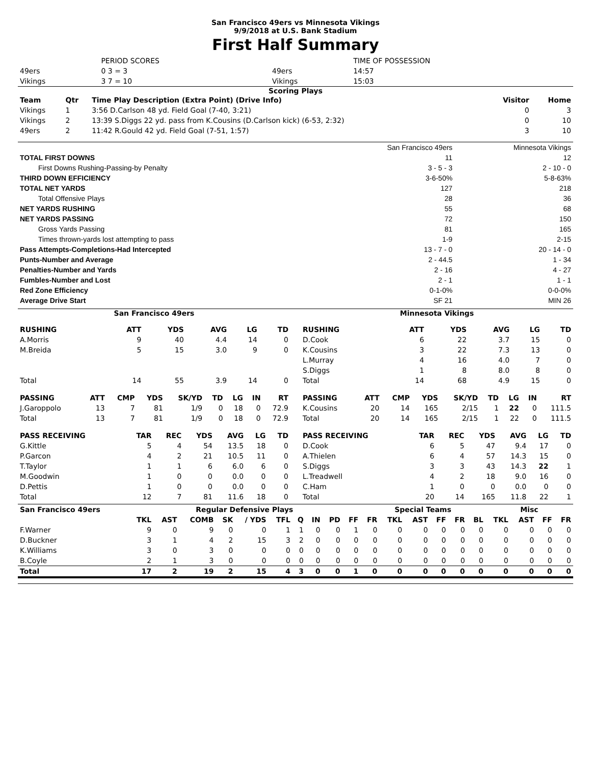San Francisco 49ers vs Minnesota Vikings
9/9/2018 at U.S. Bank Stadium
First Half Summary
| | PERIOD SCORES | | TIME OF POSSESSION |
| 49ers | 0 3 = 3 | 49ers | 14:57 |
| Vikings | 3 7 = 10 | Vikings | 15:03 |
Scoring Plays
| Team | Qtr | Time Play Description (Extra Point) (Drive Info) | Visitor | Home |
| --- | --- | --- | --- | --- |
| Vikings | 1 | 3:56 D.Carlson 48 yd. Field Goal (7-40, 3:21) | 0 | 3 |
| Vikings | 2 | 13:39 S.Diggs 22 yd. pass from K.Cousins (D.Carlson kick) (6-53, 2:32) | 0 | 10 |
| 49ers | 2 | 11:42 R.Gould 42 yd. Field Goal (7-51, 1:57) | 3 | 10 |
| | San Francisco 49ers | Minnesota Vikings |
| TOTAL FIRST DOWNS | 11 | 12 |
| First Downs Rushing-Passing-by Penalty | 3 - 5 - 3 | 2 - 10 - 0 |
| THIRD DOWN EFFICIENCY | 3-6-50% | 5-8-63% |
| TOTAL NET YARDS | 127 | 218 |
| Total Offensive Plays | 28 | 36 |
| NET YARDS RUSHING | 55 | 68 |
| NET YARDS PASSING | 72 | 150 |
| Gross Yards Passing | 81 | 165 |
| Times thrown-yards lost attempting to pass | 1-9 | 2-15 |
| Pass Attempts-Completions-Had Intercepted | 13 - 7 - 0 | 20 - 14 - 0 |
| Punts-Number and Average | 2 - 44.5 | 1 - 34 |
| Penalties-Number and Yards | 2 - 16 | 4 - 27 |
| Fumbles-Number and Lost | 2 - 1 | 1 - 1 |
| Red Zone Efficiency | 0-1-0% | 0-0-0% |
| Average Drive Start | SF 21 | MIN 26 |
San Francisco 49ers Minnesota Vikings
| RUSHING | ATT | YDS | AVG | LG | TD |
| --- | --- | --- | --- | --- | --- |
| A.Morris | 9 | 40 | 4.4 | 14 | 0 |
| M.Breida | 5 | 15 | 3.0 | 9 | 0 |
| Total | 14 | 55 | 3.9 | 14 | 0 |
| RUSHING | ATT | YDS | AVG | LG | TD |
| --- | --- | --- | --- | --- | --- |
| D.Cook | 6 | 22 | 3.7 | 15 | 0 |
| K.Cousins | 3 | 22 | 7.3 | 13 | 0 |
| L.Murray | 4 | 16 | 4.0 | 7 | 0 |
| S.Diggs | 1 | 8 | 8.0 | 8 | 0 |
| Total | 14 | 68 | 4.9 | 15 | 0 |
| PASSING | ATT | CMP | YDS | SK/YD | TD | LG | IN | RT |
| --- | --- | --- | --- | --- | --- | --- | --- | --- |
| J.Garoppolo | 13 | 7 | 81 | 1/9 | 0 | 18 | 0 | 72.9 |
| Total | 13 | 7 | 81 | 1/9 | 0 | 18 | 0 | 72.9 |
| PASSING | ATT | CMP | YDS | SK/YD | TD | LG | IN | RT |
| --- | --- | --- | --- | --- | --- | --- | --- | --- |
| K.Cousins | 20 | 14 | 165 | 2/15 | 1 | 22 | 0 | 111.5 |
| Total | 20 | 14 | 165 | 2/15 | 1 | 22 | 0 | 111.5 |
| PASS RECEIVING | TAR | REC | YDS | AVG | LG | TD |
| --- | --- | --- | --- | --- | --- | --- |
| G.Kittle | 5 | 4 | 54 | 13.5 | 18 | 0 |
| P.Garcon | 4 | 2 | 21 | 10.5 | 11 | 0 |
| T.Taylor | 1 | 1 | 6 | 6.0 | 6 | 0 |
| M.Goodwin | 1 | 0 | 0 | 0.0 | 0 | 0 |
| D.Pettis | 1 | 0 | 0 | 0.0 | 0 | 0 |
| Total | 12 | 7 | 81 | 11.6 | 18 | 0 |
| PASS RECEIVING | TAR | REC | YDS | AVG | LG | TD |
| --- | --- | --- | --- | --- | --- | --- |
| D.Cook | 6 | 5 | 47 | 9.4 | 17 | 0 |
| A.Thielen | 6 | 4 | 57 | 14.3 | 15 | 0 |
| S.Diggs | 3 | 3 | 43 | 14.3 | 22 | 1 |
| L.Treadwell | 4 | 2 | 18 | 9.0 | 16 | 0 |
| C.Ham | 1 | 0 | 0 | 0.0 | 0 | 0 |
| Total | 20 | 14 | 165 | 11.8 | 22 | 1 |
| San Francisco 49ers | Regular Defensive Plays | | | | | | | | | | Special Teams | | | | | | Misc | | | |
| --- | --- | --- | --- | --- | --- | --- | --- | --- | --- | --- | --- | --- | --- | --- | --- | --- | --- | --- | --- | --- |
| | TKL | AST | COMB | SK | / YDS | TFL | Q | IN | PD | FF | FR | TKL | AST | FF | FR | BL | TKL | AST | FF | FR |
| F.Warner | 9 | 0 | 9 | 0 | 0 | 1 | 1 | 0 | 0 | 1 | 0 | 0 | 0 | 0 | 0 | 0 | 0 | 0 | 0 | 0 |
| D.Buckner | 3 | 1 | 4 | 2 | 15 | 3 | 2 | 0 | 0 | 0 | 0 | 0 | 0 | 0 | 0 | 0 | 0 | 0 | 0 | 0 |
| K.Williams | 3 | 0 | 3 | 0 | 0 | 0 | 0 | 0 | 0 | 0 | 0 | 0 | 0 | 0 | 0 | 0 | 0 | 0 | 0 | 0 |
| B.Coyle | 2 | 1 | 3 | 0 | 0 | 0 | 0 | 0 | 0 | 0 | 0 | 0 | 0 | 0 | 0 | 0 | 0 | 0 | 0 | 0 |
| Total | 17 | 2 | 19 | 2 | 15 | 4 | 3 | 0 | 0 | 1 | 0 | 0 | 0 | 0 | 0 | 0 | 0 | 0 | 0 | 0 |